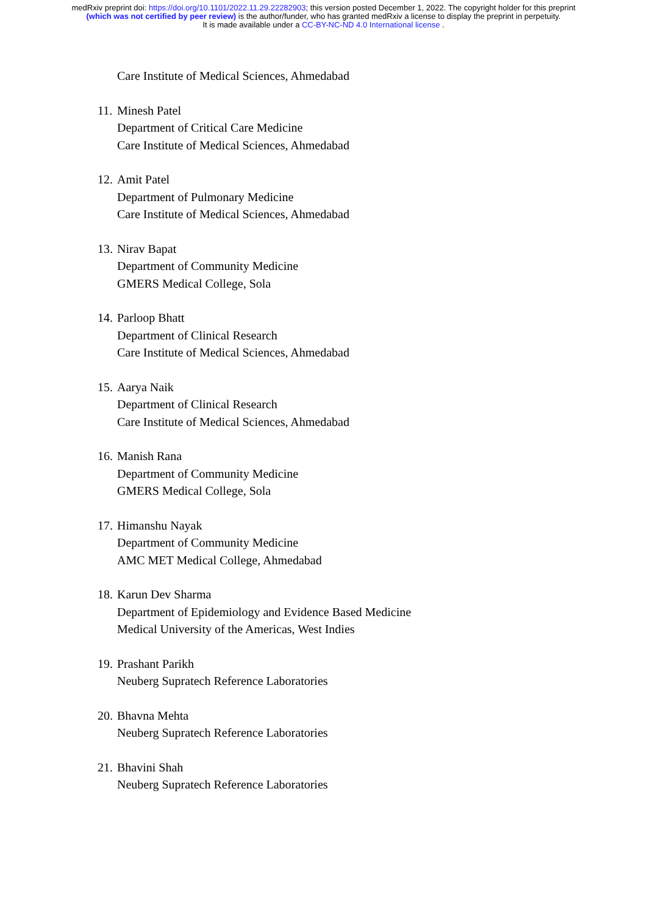medRxiv preprint doi: https://doi.org/10.1101/2022.11.29.22282903; this version posted December 1, 2022. The copyright holder for this preprint (which was not certified by peer review) is the author/funder, who has granted medRxiv a license to display the preprint in perpetuity.
It is made available under a CC-BY-NC-ND 4.0 International license .
Care Institute of Medical Sciences, Ahmedabad
11.
Minesh Patel
Department of Critical Care Medicine
Care Institute of Medical Sciences, Ahmedabad
12.
Amit Patel
Department of Pulmonary Medicine
Care Institute of Medical Sciences, Ahmedabad
13.
Nirav Bapat
Department of Community Medicine
GMERS Medical College, Sola
14.
Parloop Bhatt
Department of Clinical Research
Care Institute of Medical Sciences, Ahmedabad
15.
Aarya Naik
Department of Clinical Research
Care Institute of Medical Sciences, Ahmedabad
16.
Manish Rana
Department of Community Medicine
GMERS Medical College, Sola
17.
Himanshu Nayak
Department of Community Medicine
AMC MET Medical College, Ahmedabad
18.
Karun Dev Sharma
Department of Epidemiology and Evidence Based Medicine
Medical University of the Americas, West Indies
19.
Prashant Parikh
Neuberg Supratech Reference Laboratories
20.
Bhavna Mehta
Neuberg Supratech Reference Laboratories
21.
Bhavini Shah
Neuberg Supratech Reference Laboratories